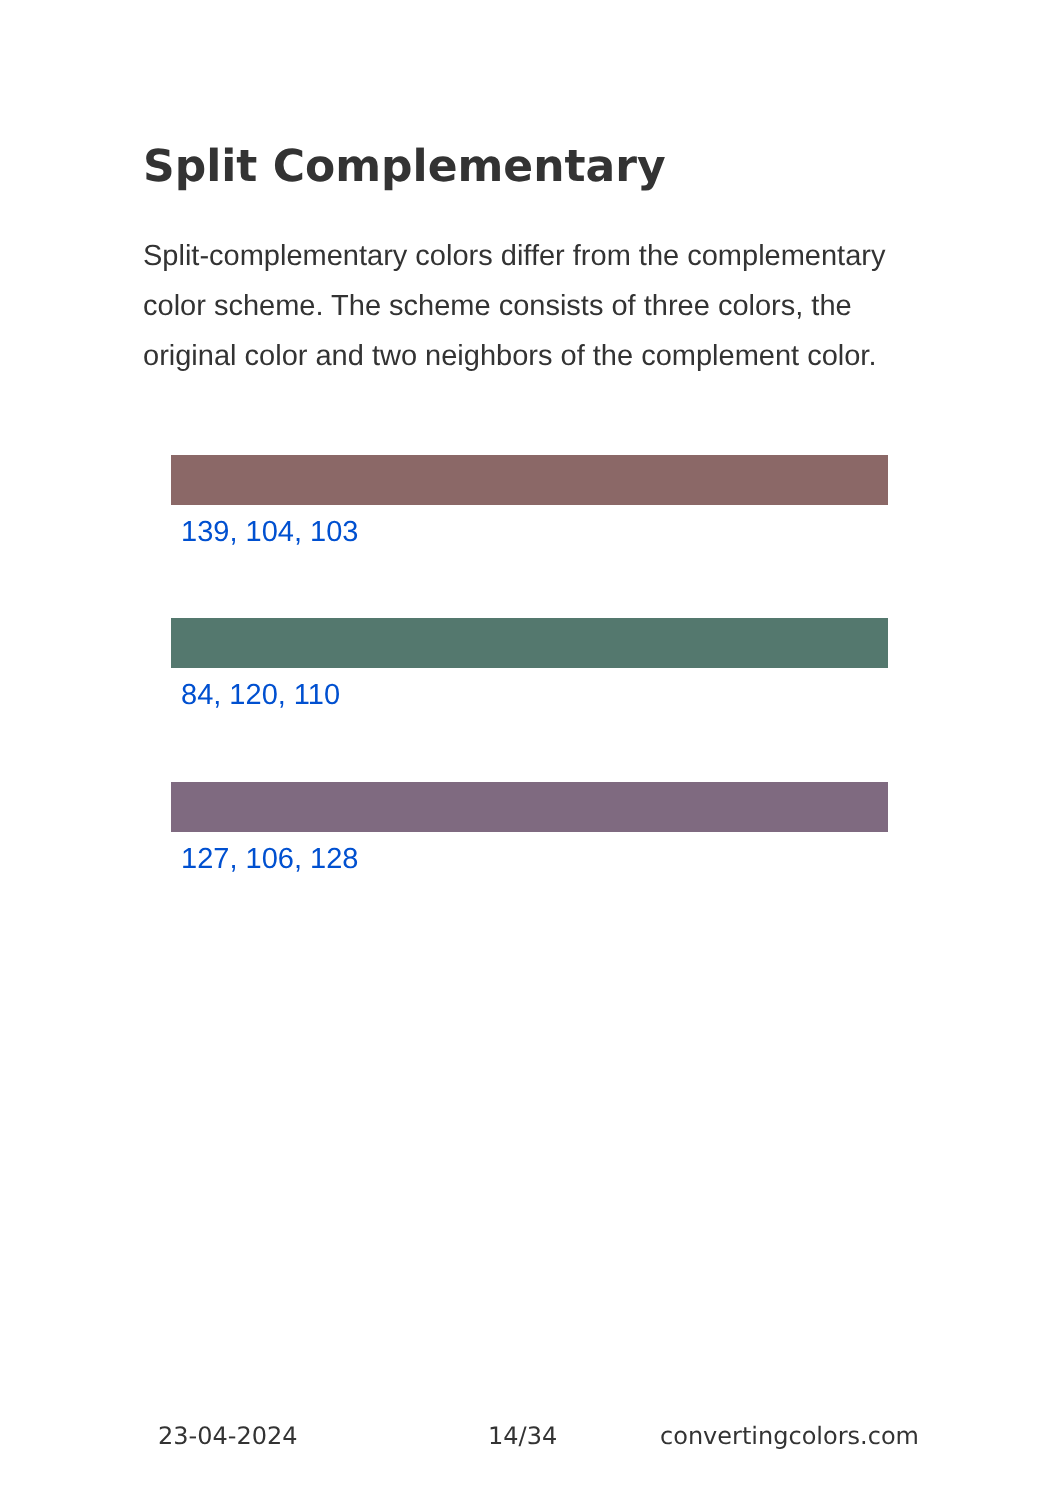Split Complementary
Split-complementary colors differ from the complementary color scheme. The scheme consists of three colors, the original color and two neighbors of the complement color.
139, 104, 103
84, 120, 110
127, 106, 128
23-04-2024 14/34 convertingcolors.com